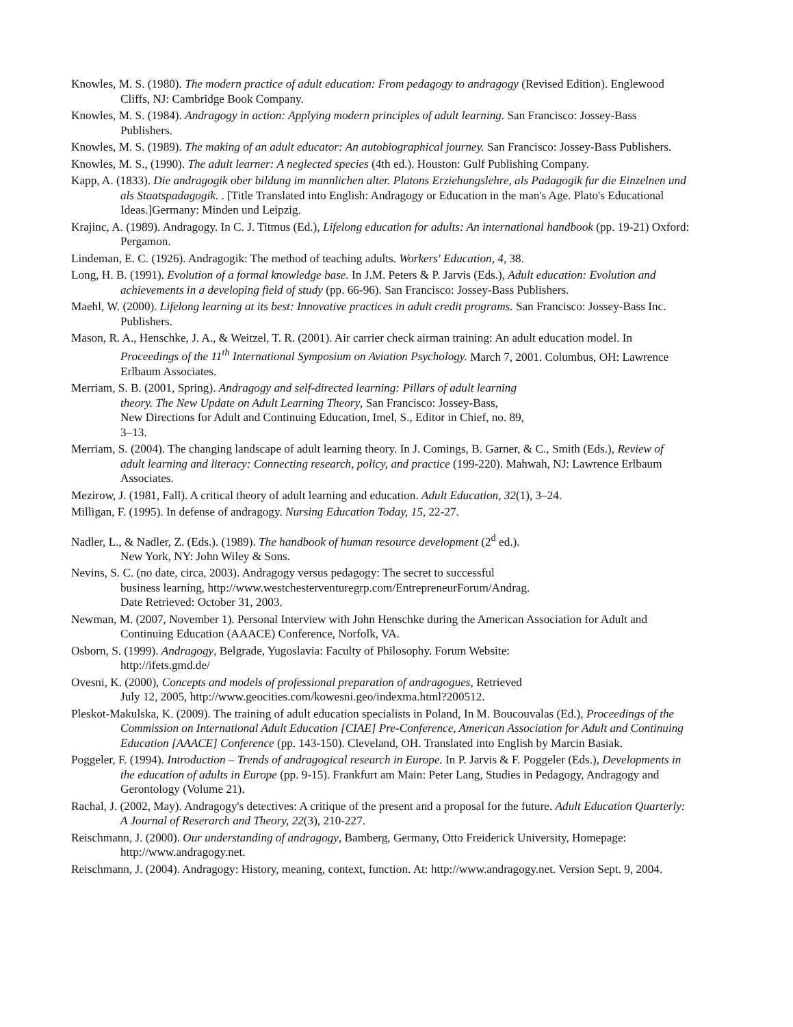Knowles, M. S. (1980). The modern practice of adult education: From pedagogy to andragogy (Revised Edition). Englewood Cliffs, NJ: Cambridge Book Company.
Knowles, M. S. (1984). Andragogy in action: Applying modern principles of adult learning. San Francisco: Jossey-Bass Publishers.
Knowles, M. S. (1989). The making of an adult educator: An autobiographical journey. San Francisco: Jossey-Bass Publishers.
Knowles, M. S., (1990). The adult learner: A neglected species (4th ed.). Houston: Gulf Publishing Company.
Kapp, A. (1833). Die andragogik ober bildung im mannlichen alter. Platons Erziehungslehre, als Padagogik fur die Einzelnen und als Staatspadagogik. . [Title Translated into English: Andragogy or Education in the man's Age. Plato's Educational Ideas.]Germany: Minden und Leipzig.
Krajinc, A. (1989). Andragogy. In C. J. Titmus (Ed.), Lifelong education for adults: An international handbook (pp. 19-21) Oxford: Pergamon.
Lindeman, E. C. (1926). Andragogik: The method of teaching adults. Workers' Education, 4, 38.
Long, H. B. (1991). Evolution of a formal knowledge base. In J.M. Peters & P. Jarvis (Eds.), Adult education: Evolution and achievements in a developing field of study (pp. 66-96). San Francisco: Jossey-Bass Publishers.
Maehl, W. (2000). Lifelong learning at its best: Innovative practices in adult credit programs. San Francisco: Jossey-Bass Inc. Publishers.
Mason, R. A., Henschke, J. A., & Weitzel, T. R. (2001). Air carrier check airman training: An adult education model. In Proceedings of the 11<sup>th</sup> International Symposium on Aviation Psychology. March 7, 2001. Columbus, OH: Lawrence Erlbaum Associates.
Merriam, S. B. (2001, Spring). Andragogy and self-directed learning: Pillars of adult learning
theory. The New Update on Adult Learning Theory, San Francisco: Jossey-Bass,
New Directions for Adult and Continuing Education, Imel, S., Editor in Chief, no. 89,
3–13.
Merriam, S. (2004). The changing landscape of adult learning theory. In J. Comings, B. Garner, & C., Smith (Eds.), Review of adult learning and literacy: Connecting research, policy, and practice (199-220). Mahwah, NJ: Lawrence Erlbaum Associates.
Mezirow, J. (1981, Fall). A critical theory of adult learning and education. Adult Education, 32(1), 3–24.
Milligan, F. (1995). In defense of andragogy. Nursing Education Today, 15, 22-27.
Nadler, L., & Nadler, Z. (Eds.). (1989). The handbook of human resource development (2<sup>d</sup> ed.).
New York, NY: John Wiley & Sons.
Nevins, S. C. (no date, circa, 2003). Andragogy versus pedagogy: The secret to successful
business learning, http://www.westchesterventuregrp.com/EntrepreneurForum/Andrag.
Date Retrieved: October 31, 2003.
Newman, M. (2007, November 1). Personal Interview with John Henschke during the American Association for Adult and Continuing Education (AAACE) Conference, Norfolk, VA.
Osborn, S. (1999). Andragogy, Belgrade, Yugoslavia: Faculty of Philosophy. Forum Website:
http://ifets.gmd.de/
Ovesni, K. (2000), Concepts and models of professional preparation of andragogues, Retrieved
July 12, 2005, http://www.geocities.com/kowesni.geo/indexma.html?200512.
Pleskot-Makulska, K. (2009). The training of adult education specialists in Poland, In M. Boucouvalas (Ed.), Proceedings of the Commission on International Adult Education [CIAE] Pre-Conference, American Association for Adult and Continuing Education [AAACE] Conference (pp. 143-150). Cleveland, OH. Translated into English by Marcin Basiak.
Poggeler, F. (1994). Introduction – Trends of andragogical research in Europe. In P. Jarvis & F. Poggeler (Eds.), Developments in the education of adults in Europe (pp. 9-15). Frankfurt am Main: Peter Lang, Studies in Pedagogy, Andragogy and Gerontology (Volume 21).
Rachal, J. (2002, May). Andragogy's detectives: A critique of the present and a proposal for the future. Adult Education Quarterly: A Journal of Reserarch and Theory, 22(3), 210-227.
Reischmann, J. (2000). Our understanding of andragogy, Bamberg, Germany, Otto Freiderick University, Homepage: http://www.andragogy.net.
Reischmann, J. (2004). Andragogy: History, meaning, context, function. At: http://www.andragogy.net. Version Sept. 9, 2004.